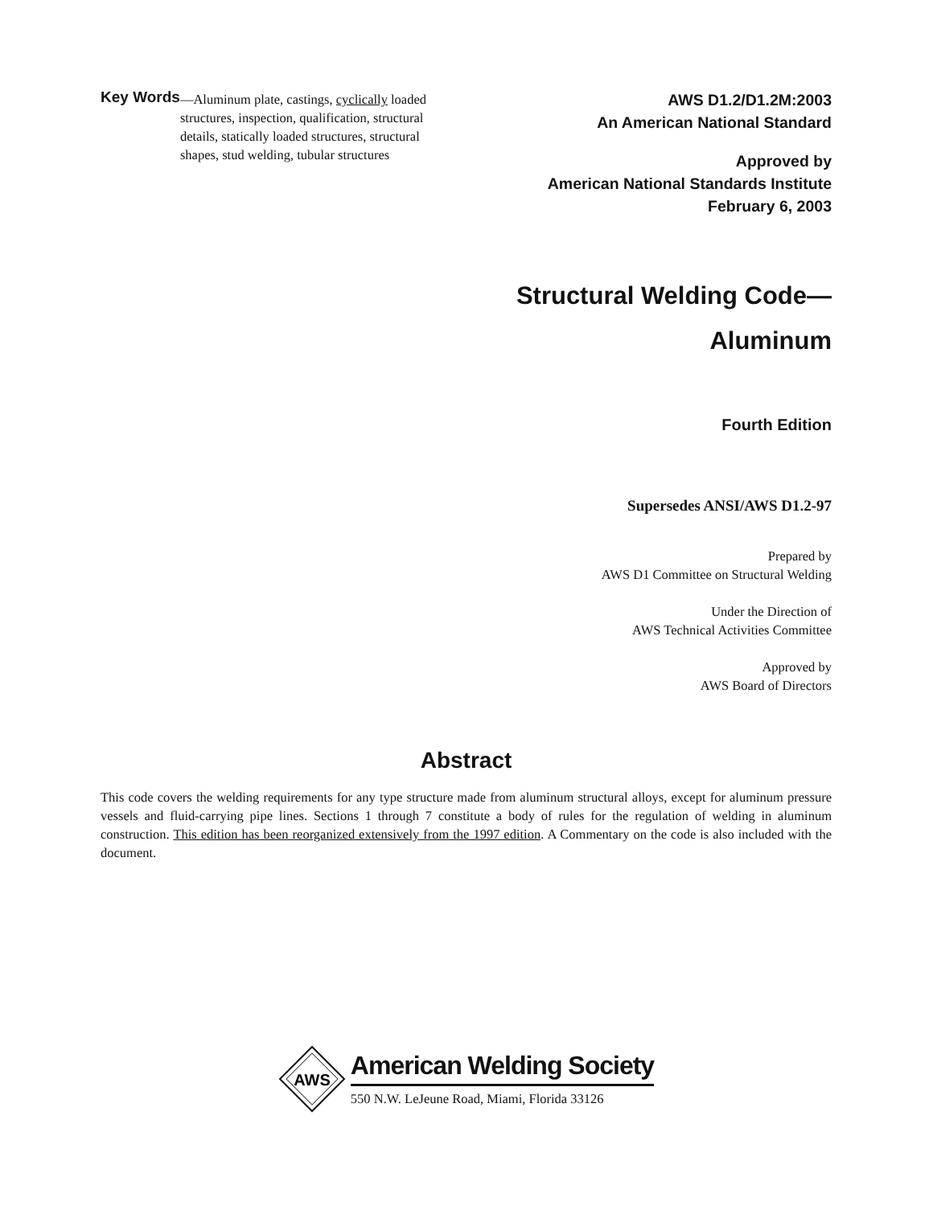Key Words —Aluminum plate, castings, cyclically loaded structures, inspection, qualification, structural details, statically loaded structures, structural shapes, stud welding, tubular structures
AWS D1.2/D1.2M:2003
An American National Standard
Approved by
American National Standards Institute
February 6, 2003
Structural Welding Code—
Aluminum
Fourth Edition
Supersedes ANSI/AWS D1.2-97
Prepared by
AWS D1 Committee on Structural Welding
Under the Direction of
AWS Technical Activities Committee
Approved by
AWS Board of Directors
Abstract
This code covers the welding requirements for any type structure made from aluminum structural alloys, except for aluminum pressure vessels and fluid-carrying pipe lines. Sections 1 through 7 constitute a body of rules for the regulation of welding in aluminum construction. This edition has been reorganized extensively from the 1997 edition. A Commentary on the code is also included with the document.
AWS
American Welding Society
550 N.W. LeJeune Road, Miami, Florida 33126